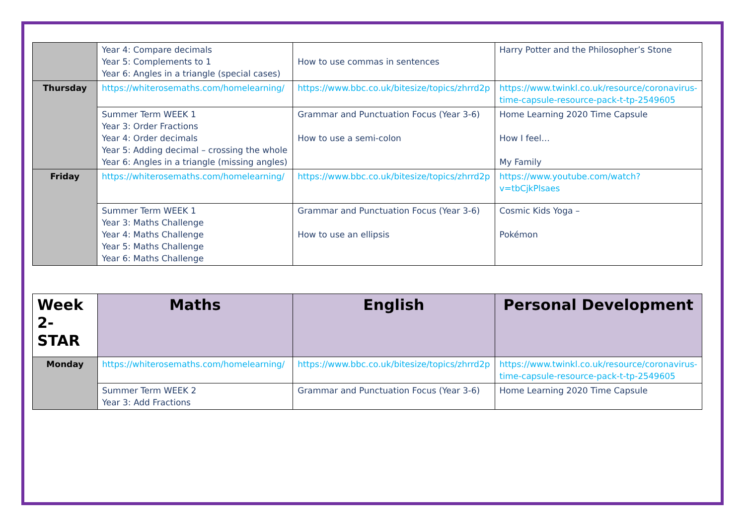| | Year 4: Compare decimals Year 5: Complements to 1 Year 6: Angles in a triangle (special cases) | How to use commas in sentences | Harry Potter and the Philosopher’s Stone |
| Thursday | https://whiterosemaths.com/homelearning/ | https://www.bbc.co.uk/bitesize/topics/zhrrd2p | https://www.twinkl.co.uk/resource/coronavirus-time-capsule-resource-pack-t-tp-2549605 |
| | Summer Term WEEK 1 Year 3: Order Fractions Year 4: Order decimals Year 5: Adding decimal – crossing the whole Year 6: Angles in a triangle (missing angles) | Grammar and Punctuation Focus (Year 3-6) How to use a semi-colon | Home Learning 2020 Time Capsule How I feel… My Family |
| Friday | https://whiterosemaths.com/homelearning/ | https://www.bbc.co.uk/bitesize/topics/zhrrd2p | https://www.youtube.com/watch?v=tbCjkPlsaes |
| | Summer Term WEEK 1 Year 3: Maths Challenge Year 4: Maths Challenge Year 5: Maths Challenge Year 6: Maths Challenge | Grammar and Punctuation Focus (Year 3-6) How to use an ellipsis | Cosmic Kids Yoga – Pokémon |
| Week 2-STAR | Maths | English | Personal Development |
| --- | --- | --- | --- |
| Monday | https://whiterosemaths.com/homelearning/ | https://www.bbc.co.uk/bitesize/topics/zhrrd2p | https://www.twinkl.co.uk/resource/coronavirus-time-capsule-resource-pack-t-tp-2549605 |
| | Summer Term WEEK 2 Year 3: Add Fractions | Grammar and Punctuation Focus (Year 3-6) | Home Learning 2020 Time Capsule |